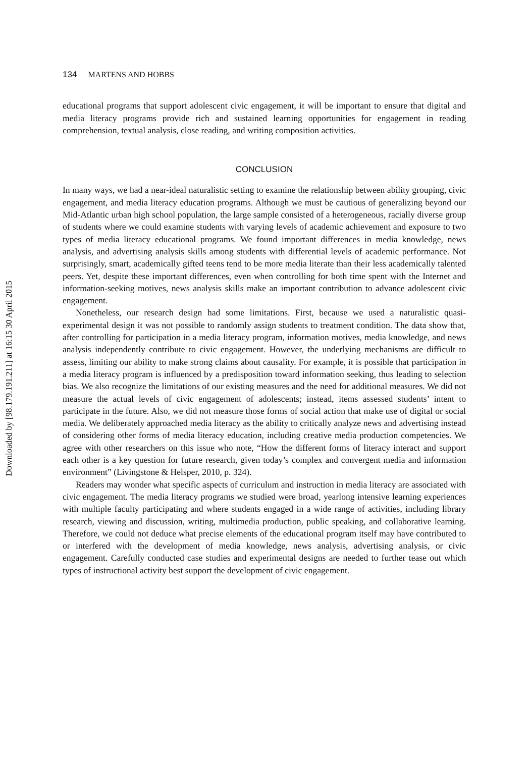Downloaded by [98.179.191.211] at 16:15 30 April 2015
134 MARTENS AND HOBBS
educational programs that support adolescent civic engagement, it will be important to ensure that digital and media literacy programs provide rich and sustained learning opportunities for engagement in reading comprehension, textual analysis, close reading, and writing composition activities.
CONCLUSION
In many ways, we had a near-ideal naturalistic setting to examine the relationship between ability grouping, civic engagement, and media literacy education programs. Although we must be cautious of generalizing beyond our Mid-Atlantic urban high school population, the large sample consisted of a heterogeneous, racially diverse group of students where we could examine students with varying levels of academic achievement and exposure to two types of media literacy educational programs. We found important differences in media knowledge, news analysis, and advertising analysis skills among students with differential levels of academic performance. Not surprisingly, smart, academically gifted teens tend to be more media literate than their less academically talented peers. Yet, despite these important differences, even when controlling for both time spent with the Internet and information-seeking motives, news analysis skills make an important contribution to advance adolescent civic engagement.
Nonetheless, our research design had some limitations. First, because we used a naturalistic quasi-experimental design it was not possible to randomly assign students to treatment condition. The data show that, after controlling for participation in a media literacy program, information motives, media knowledge, and news analysis independently contribute to civic engagement. However, the underlying mechanisms are difficult to assess, limiting our ability to make strong claims about causality. For example, it is possible that participation in a media literacy program is influenced by a predisposition toward information seeking, thus leading to selection bias. We also recognize the limitations of our existing measures and the need for additional measures. We did not measure the actual levels of civic engagement of adolescents; instead, items assessed students’ intent to participate in the future. Also, we did not measure those forms of social action that make use of digital or social media. We deliberately approached media literacy as the ability to critically analyze news and advertising instead of considering other forms of media literacy education, including creative media production competencies. We agree with other researchers on this issue who note, “How the different forms of literacy interact and support each other is a key question for future research, given today’s complex and convergent media and information environment” (Livingstone & Helsper, 2010, p. 324).
Readers may wonder what specific aspects of curriculum and instruction in media literacy are associated with civic engagement. The media literacy programs we studied were broad, yearlong intensive learning experiences with multiple faculty participating and where students engaged in a wide range of activities, including library research, viewing and discussion, writing, multimedia production, public speaking, and collaborative learning. Therefore, we could not deduce what precise elements of the educational program itself may have contributed to or interfered with the development of media knowledge, news analysis, advertising analysis, or civic engagement. Carefully conducted case studies and experimental designs are needed to further tease out which types of instructional activity best support the development of civic engagement.